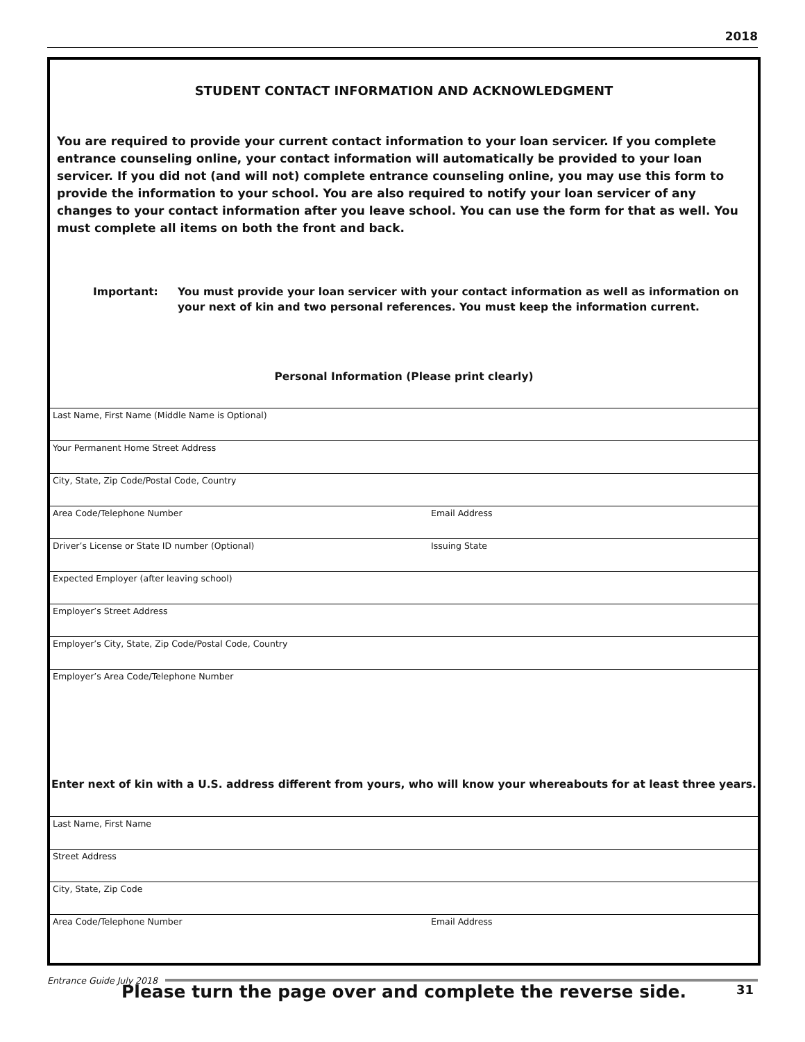2018
STUDENT CONTACT INFORMATION AND ACKNOWLEDGMENT
You are required to provide your current contact information to your loan servicer. If you complete entrance counseling online, your contact information will automatically be provided to your loan servicer. If you did not (and will not) complete entrance counseling online, you may use this form to provide the information to your school. You are also required to notify your loan servicer of any changes to your contact information after you leave school. You can use the form for that as well. You must complete all items on both the front and back.
Important: You must provide your loan servicer with your contact information as well as information on your next of kin and two personal references. You must keep the information current.
Personal Information (Please print clearly)
Last Name, First Name (Middle Name is Optional)
Your Permanent Home Street Address
City, State, Zip Code/Postal Code, Country
Area Code/Telephone Number Email Address
Driver’s License or State ID number (Optional) Issuing State
Expected Employer (after leaving school)
Employer’s Street Address
Employer’s City, State, Zip Code/Postal Code, Country
Employer’s Area Code/Telephone Number
Enter next of kin with a U.S. address different from yours, who will know your whereabouts for at least three years.
Last Name, First Name
Street Address
City, State, Zip Code
Area Code/Telephone Number Email Address
Please turn the page over and complete the reverse side.
Entrance Guide July 2018
31